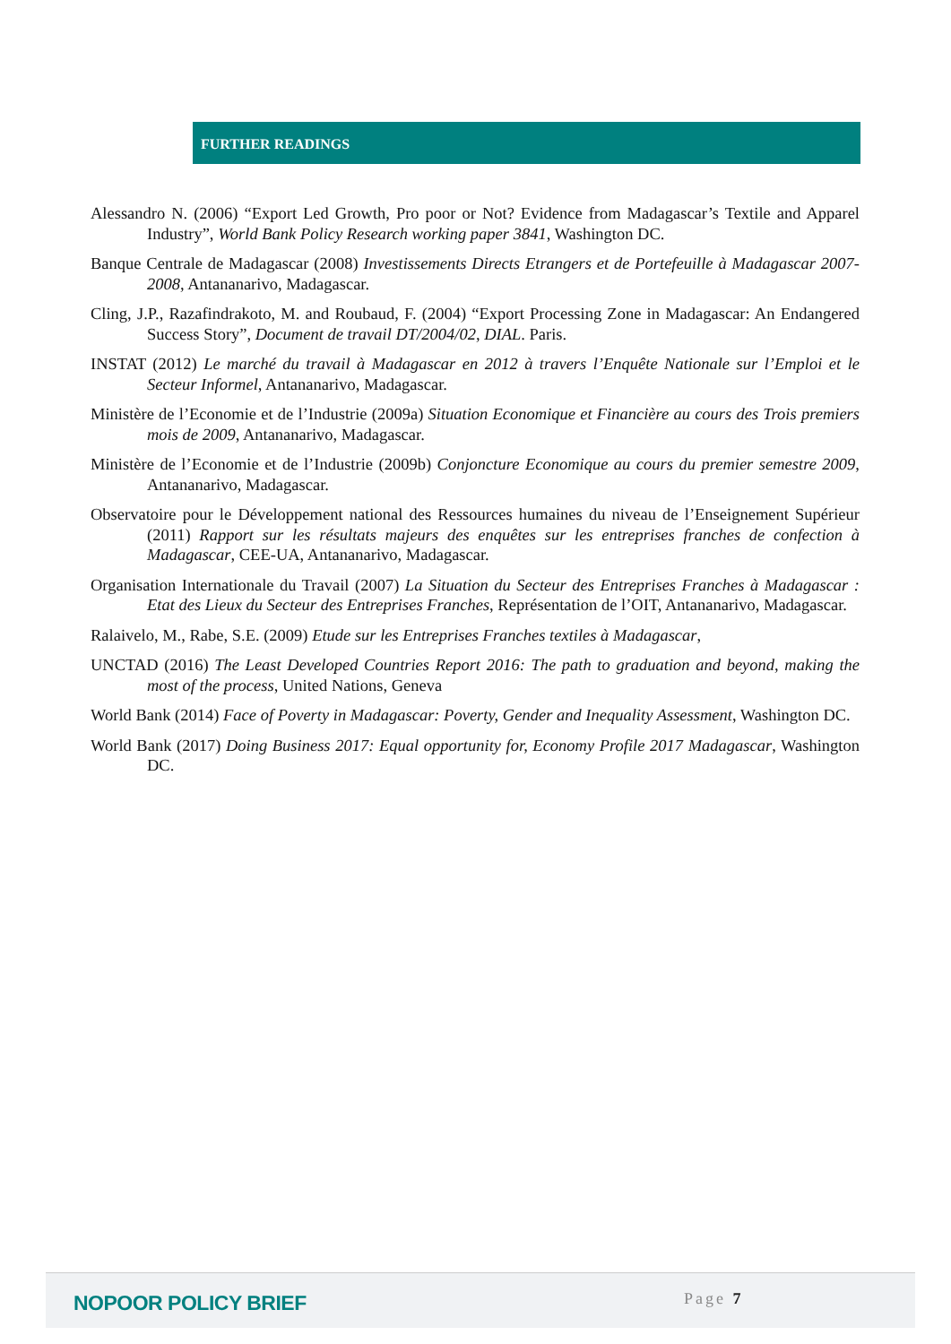FURTHER READINGS
Alessandro N. (2006) “Export Led Growth, Pro poor or Not? Evidence from Madagascar’s Textile and Apparel Industry”, World Bank Policy Research working paper 3841, Washington DC.
Banque Centrale de Madagascar (2008) Investissements Directs Etrangers et de Portefeuille à Madagascar 2007-2008, Antananarivo, Madagascar.
Cling, J.P., Razafindrakoto, M. and Roubaud, F. (2004) “Export Processing Zone in Madagascar: An Endangered Success Story”, Document de travail DT/2004/02, DIAL. Paris.
INSTAT (2012) Le marché du travail à Madagascar en 2012 à travers l’Enquête Nationale sur l’Emploi et le Secteur Informel, Antananarivo, Madagascar.
Ministère de l’Economie et de l’Industrie (2009a) Situation Economique et Financière au cours des Trois premiers mois de 2009, Antananarivo, Madagascar.
Ministère de l’Economie et de l’Industrie (2009b) Conjoncture Economique au cours du premier semestre 2009, Antananarivo, Madagascar.
Observatoire pour le Développement national des Ressources humaines du niveau de l’Enseignement Supérieur (2011) Rapport sur les résultats majeurs des enquêtes sur les entreprises franches de confection à Madagascar, CEE-UA, Antananarivo, Madagascar.
Organisation Internationale du Travail (2007) La Situation du Secteur des Entreprises Franches à Madagascar : Etat des Lieux du Secteur des Entreprises Franches, Représentation de l’OIT, Antananarivo, Madagascar.
Ralaivelo, M., Rabe, S.E. (2009) Etude sur les Entreprises Franches textiles à Madagascar,
UNCTAD (2016) The Least Developed Countries Report 2016: The path to graduation and beyond, making the most of the process, United Nations, Geneva
World Bank (2014) Face of Poverty in Madagascar: Poverty, Gender and Inequality Assessment, Washington DC.
World Bank (2017) Doing Business 2017: Equal opportunity for, Economy Profile 2017 Madagascar, Washington DC.
NOPOOR POLICY BRIEF Page 7